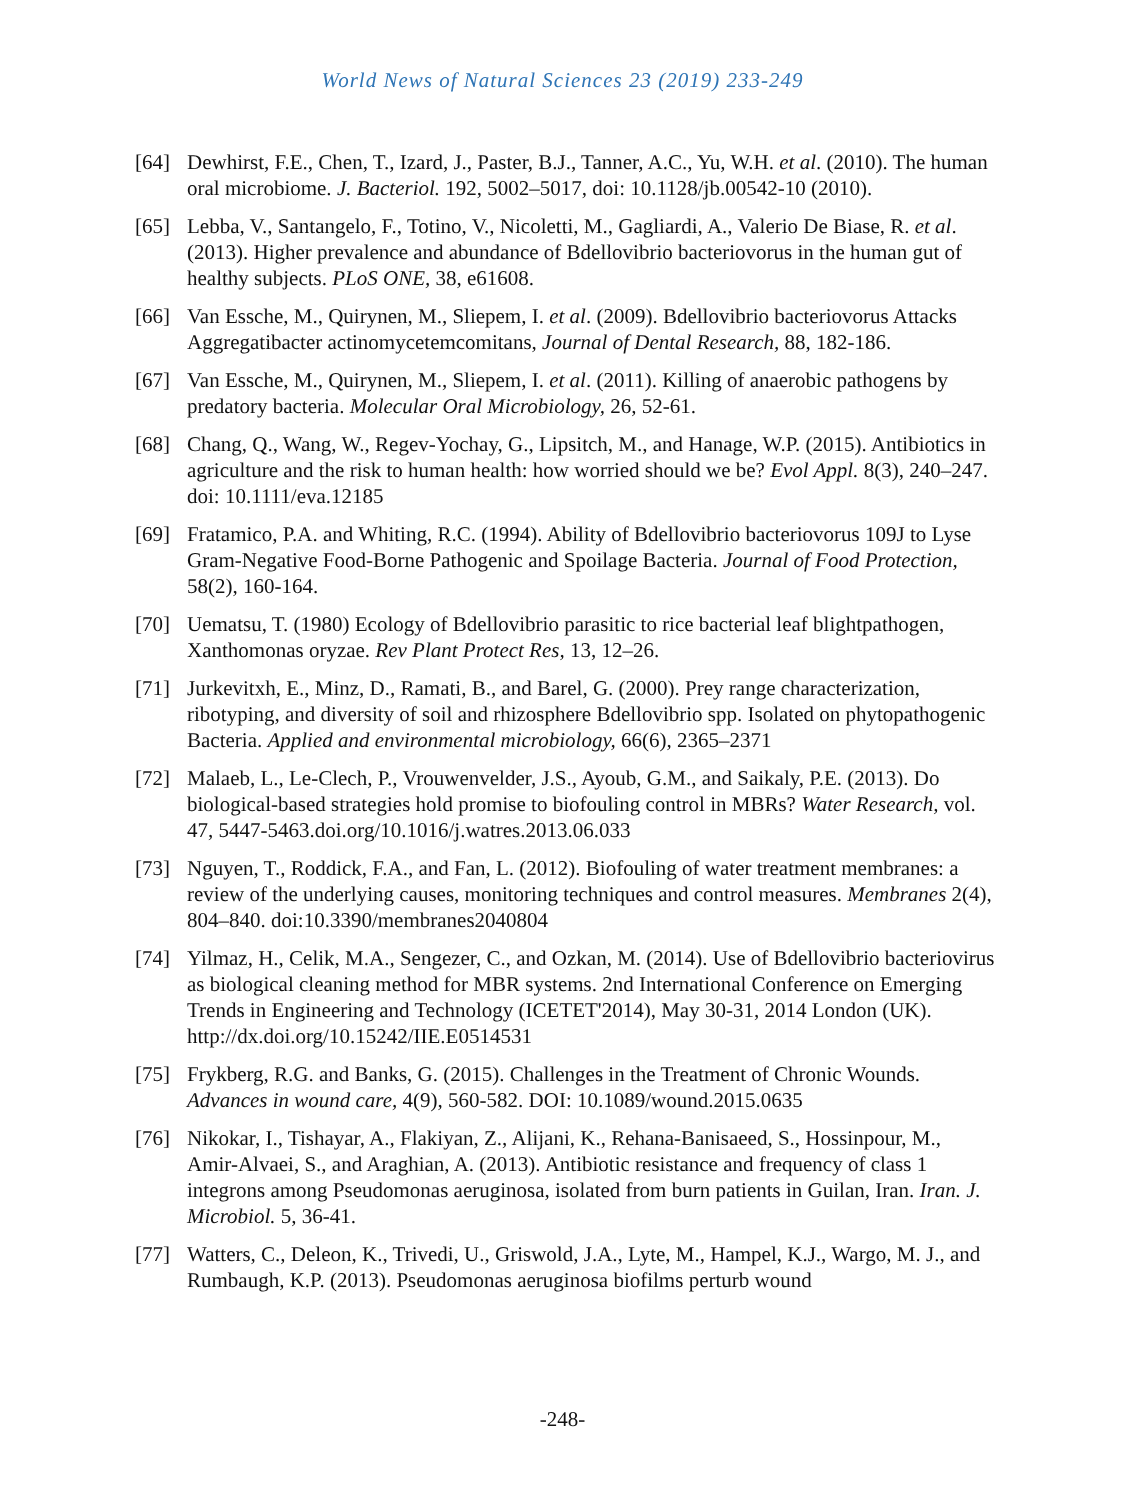World News of Natural Sciences 23 (2019) 233-249
[64] Dewhirst, F.E., Chen, T., Izard, J., Paster, B.J., Tanner, A.C., Yu, W.H. et al. (2010). The human oral microbiome. J. Bacteriol. 192, 5002–5017, doi: 10.1128/jb.00542-10 (2010).
[65] Lebba, V., Santangelo, F., Totino, V., Nicoletti, M., Gagliardi, A., Valerio De Biase, R. et al. (2013). Higher prevalence and abundance of Bdellovibrio bacteriovorus in the human gut of healthy subjects. PLoS ONE, 38, e61608.
[66] Van Essche, M., Quirynen, M., Sliepem, I. et al. (2009). Bdellovibrio bacteriovorus Attacks Aggregatibacter actinomycetemcomitans, Journal of Dental Research, 88, 182-186.
[67] Van Essche, M., Quirynen, M., Sliepem, I. et al. (2011). Killing of anaerobic pathogens by predatory bacteria. Molecular Oral Microbiology, 26, 52-61.
[68] Chang, Q., Wang, W., Regev-Yochay, G., Lipsitch, M., and Hanage, W.P. (2015). Antibiotics in agriculture and the risk to human health: how worried should we be? Evol Appl. 8(3), 240–247. doi: 10.1111/eva.12185
[69] Fratamico, P.A. and Whiting, R.C. (1994). Ability of Bdellovibrio bacteriovorus 109J to Lyse Gram-Negative Food-Borne Pathogenic and Spoilage Bacteria. Journal of Food Protection, 58(2), 160-164.
[70] Uematsu, T. (1980) Ecology of Bdellovibrio parasitic to rice bacterial leaf blightpathogen, Xanthomonas oryzae. Rev Plant Protect Res, 13, 12–26.
[71] Jurkevitxh, E., Minz, D., Ramati, B., and Barel, G. (2000). Prey range characterization, ribotyping, and diversity of soil and rhizosphere Bdellovibrio spp. Isolated on phytopathogenic Bacteria. Applied and environmental microbiology, 66(6), 2365–2371
[72] Malaeb, L., Le-Clech, P., Vrouwenvelder, J.S., Ayoub, G.M., and Saikaly, P.E. (2013). Do biological-based strategies hold promise to biofouling control in MBRs? Water Research, vol. 47, 5447-5463.doi.org/10.1016/j.watres.2013.06.033
[73] Nguyen, T., Roddick, F.A., and Fan, L. (2012). Biofouling of water treatment membranes: a review of the underlying causes, monitoring techniques and control measures. Membranes 2(4), 804–840. doi:10.3390/membranes2040804
[74] Yilmaz, H., Celik, M.A., Sengezer, C., and Ozkan, M. (2014). Use of Bdellovibrio bacteriovirus as biological cleaning method for MBR systems. 2nd International Conference on Emerging Trends in Engineering and Technology (ICETET'2014), May 30-31, 2014 London (UK). http://dx.doi.org/10.15242/IIE.E0514531
[75] Frykberg, R.G. and Banks, G. (2015). Challenges in the Treatment of Chronic Wounds. Advances in wound care, 4(9), 560-582. DOI: 10.1089/wound.2015.0635
[76] Nikokar, I., Tishayar, A., Flakiyan, Z., Alijani, K., Rehana-Banisaeed, S., Hossinpour, M., Amir-Alvaei, S., and Araghian, A. (2013). Antibiotic resistance and frequency of class 1 integrons among Pseudomonas aeruginosa, isolated from burn patients in Guilan, Iran. Iran. J. Microbiol. 5, 36-41.
[77] Watters, C., Deleon, K., Trivedi, U., Griswold, J.A., Lyte, M., Hampel, K.J., Wargo, M. J., and Rumbaugh, K.P. (2013). Pseudomonas aeruginosa biofilms perturb wound
-248-